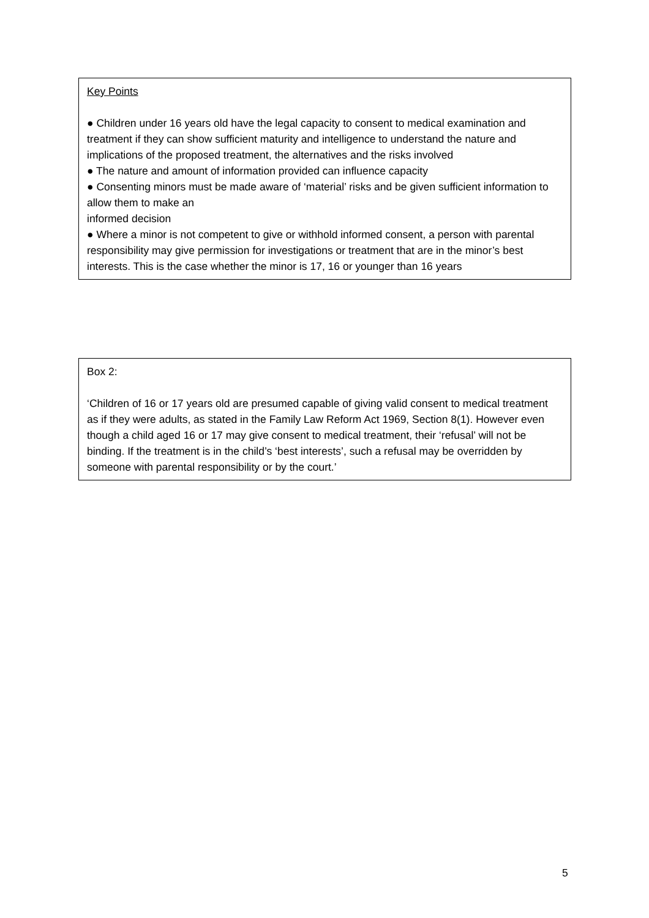Key Points
● Children under 16 years old have the legal capacity to consent to medical examination and treatment if they can show sufficient maturity and intelligence to understand the nature and implications of the proposed treatment, the alternatives and the risks involved
● The nature and amount of information provided can influence capacity
● Consenting minors must be made aware of ‘material’ risks and be given sufficient information to allow them to make an
informed decision
● Where a minor is not competent to give or withhold informed consent, a person with parental responsibility may give permission for investigations or treatment that are in the minor’s best interests. This is the case whether the minor is 17, 16 or younger than 16 years
Box 2:
‘Children of 16 or 17 years old are presumed capable of giving valid consent to medical treatment as if they were adults, as stated in the Family Law Reform Act 1969, Section 8(1). However even though a child aged 16 or 17 may give consent to medical treatment, their ‘refusal’ will not be binding. If the treatment is in the child’s ‘best interests’, such a refusal may be overridden by someone with parental responsibility or by the court.’
5